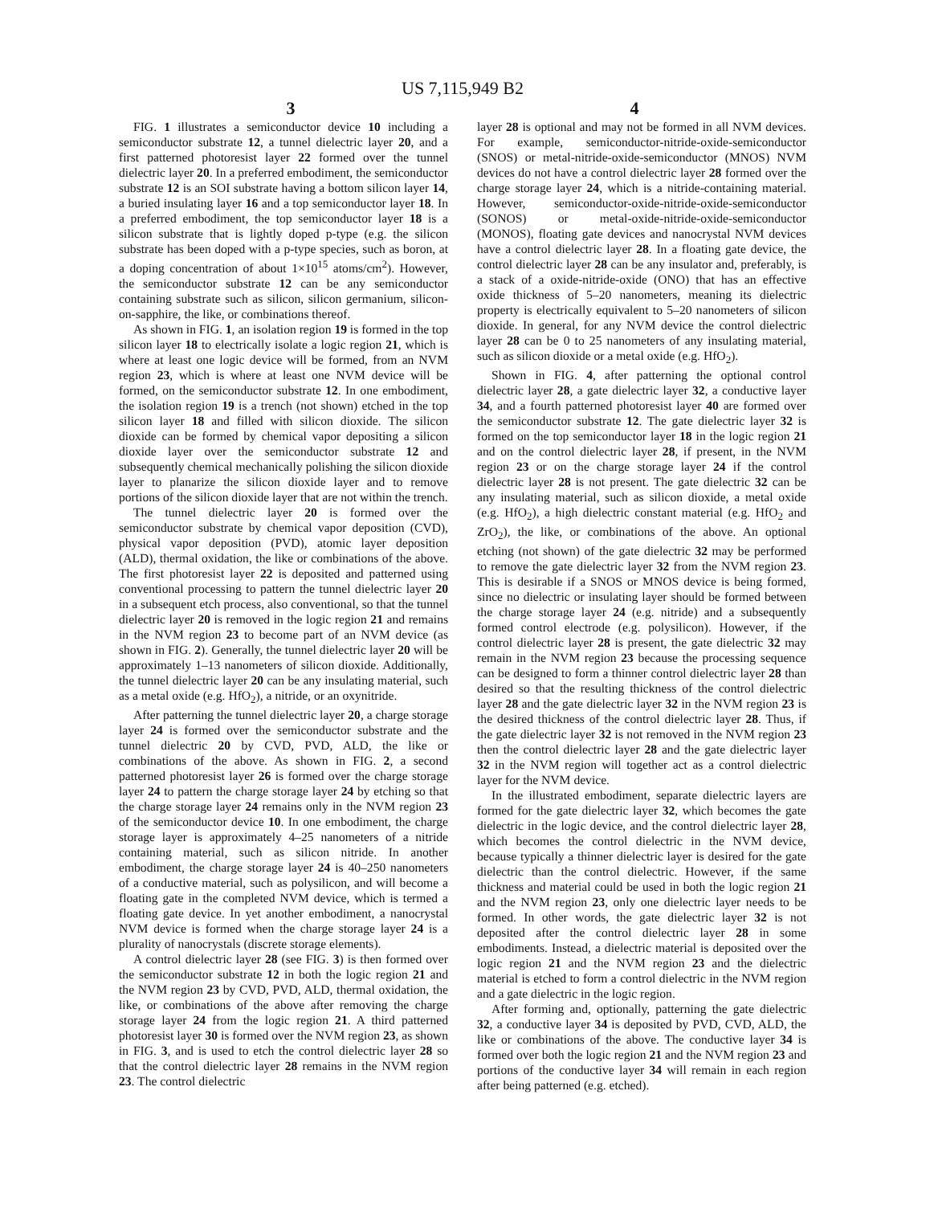US 7,115,949 B2
3 4
FIG. 1 illustrates a semiconductor device 10 including a semiconductor substrate 12, a tunnel dielectric layer 20, and a first patterned photoresist layer 22 formed over the tunnel dielectric layer 20. In a preferred embodiment, the semiconductor substrate 12 is an SOI substrate having a bottom silicon layer 14, a buried insulating layer 16 and a top semiconductor layer 18. In a preferred embodiment, the top semiconductor layer 18 is a silicon substrate that is lightly doped p-type (e.g. the silicon substrate has been doped with a p-type species, such as boron, at a doping concentration of about 1×10<sup>15</sup> atoms/cm<sup>2</sup>). However, the semiconductor substrate 12 can be any semiconductor containing substrate such as silicon, silicon germanium, silicon-on-sapphire, the like, or combinations thereof.
As shown in FIG. 1, an isolation region 19 is formed in the top silicon layer 18 to electrically isolate a logic region 21, which is where at least one logic device will be formed, from an NVM region 23, which is where at least one NVM device will be formed, on the semiconductor substrate 12. In one embodiment, the isolation region 19 is a trench (not shown) etched in the top silicon layer 18 and filled with silicon dioxide. The silicon dioxide can be formed by chemical vapor depositing a silicon dioxide layer over the semiconductor substrate 12 and subsequently chemical mechanically polishing the silicon dioxide layer to planarize the silicon dioxide layer and to remove portions of the silicon dioxide layer that are not within the trench.
The tunnel dielectric layer 20 is formed over the semiconductor substrate by chemical vapor deposition (CVD), physical vapor deposition (PVD), atomic layer deposition (ALD), thermal oxidation, the like or combinations of the above. The first photoresist layer 22 is deposited and patterned using conventional processing to pattern the tunnel dielectric layer 20 in a subsequent etch process, also conventional, so that the tunnel dielectric layer 20 is removed in the logic region 21 and remains in the NVM region 23 to become part of an NVM device (as shown in FIG. 2). Generally, the tunnel dielectric layer 20 will be approximately 1–13 nanometers of silicon dioxide. Additionally, the tunnel dielectric layer 20 can be any insulating material, such as a metal oxide (e.g. HfO<sub>2</sub>), a nitride, or an oxynitride.
After patterning the tunnel dielectric layer 20, a charge storage layer 24 is formed over the semiconductor substrate and the tunnel dielectric 20 by CVD, PVD, ALD, the like or combinations of the above. As shown in FIG. 2, a second patterned photoresist layer 26 is formed over the charge storage layer 24 to pattern the charge storage layer 24 by etching so that the charge storage layer 24 remains only in the NVM region 23 of the semiconductor device 10. In one embodiment, the charge storage layer is approximately 4–25 nanometers of a nitride containing material, such as silicon nitride. In another embodiment, the charge storage layer 24 is 40–250 nanometers of a conductive material, such as polysilicon, and will become a floating gate in the completed NVM device, which is termed a floating gate device. In yet another embodiment, a nanocrystal NVM device is formed when the charge storage layer 24 is a plurality of nanocrystals (discrete storage elements).
A control dielectric layer 28 (see FIG. 3) is then formed over the semiconductor substrate 12 in both the logic region 21 and the NVM region 23 by CVD, PVD, ALD, thermal oxidation, the like, or combinations of the above after removing the charge storage layer 24 from the logic region 21. A third patterned photoresist layer 30 is formed over the NVM region 23, as shown in FIG. 3, and is used to etch the control dielectric layer 28 so that the control dielectric layer 28 remains in the NVM region 23. The control dielectric
layer 28 is optional and may not be formed in all NVM devices. For example, semiconductor-nitride-oxide-semiconductor (SNOS) or metal-nitride-oxide-semiconductor (MNOS) NVM devices do not have a control dielectric layer 28 formed over the charge storage layer 24, which is a nitride-containing material. However, semiconductor-oxide-nitride-oxide-semiconductor (SONOS) or metal-oxide-nitride-oxide-semiconductor (MONOS), floating gate devices and nanocrystal NVM devices have a control dielectric layer 28. In a floating gate device, the control dielectric layer 28 can be any insulator and, preferably, is a stack of a oxide-nitride-oxide (ONO) that has an effective oxide thickness of 5–20 nanometers, meaning its dielectric property is electrically equivalent to 5–20 nanometers of silicon dioxide. In general, for any NVM device the control dielectric layer 28 can be 0 to 25 nanometers of any insulating material, such as silicon dioxide or a metal oxide (e.g. HfO<sub>2</sub>).
Shown in FIG. 4, after patterning the optional control dielectric layer 28, a gate dielectric layer 32, a conductive layer 34, and a fourth patterned photoresist layer 40 are formed over the semiconductor substrate 12. The gate dielectric layer 32 is formed on the top semiconductor layer 18 in the logic region 21 and on the control dielectric layer 28, if present, in the NVM region 23 or on the charge storage layer 24 if the control dielectric layer 28 is not present. The gate dielectric 32 can be any insulating material, such as silicon dioxide, a metal oxide (e.g. HfO<sub>2</sub>), a high dielectric constant material (e.g. HfO<sub>2</sub> and ZrO<sub>2</sub>), the like, or combinations of the above. An optional etching (not shown) of the gate dielectric 32 may be performed to remove the gate dielectric layer 32 from the NVM region 23. This is desirable if a SNOS or MNOS device is being formed, since no dielectric or insulating layer should be formed between the charge storage layer 24 (e.g. nitride) and a subsequently formed control electrode (e.g. polysilicon). However, if the control dielectric layer 28 is present, the gate dielectric 32 may remain in the NVM region 23 because the processing sequence can be designed to form a thinner control dielectric layer 28 than desired so that the resulting thickness of the control dielectric layer 28 and the gate dielectric layer 32 in the NVM region 23 is the desired thickness of the control dielectric layer 28. Thus, if the gate dielectric layer 32 is not removed in the NVM region 23 then the control dielectric layer 28 and the gate dielectric layer 32 in the NVM region will together act as a control dielectric layer for the NVM device.
In the illustrated embodiment, separate dielectric layers are formed for the gate dielectric layer 32, which becomes the gate dielectric in the logic device, and the control dielectric layer 28, which becomes the control dielectric in the NVM device, because typically a thinner dielectric layer is desired for the gate dielectric than the control dielectric. However, if the same thickness and material could be used in both the logic region 21 and the NVM region 23, only one dielectric layer needs to be formed. In other words, the gate dielectric layer 32 is not deposited after the control dielectric layer 28 in some embodiments. Instead, a dielectric material is deposited over the logic region 21 and the NVM region 23 and the dielectric material is etched to form a control dielectric in the NVM region and a gate dielectric in the logic region.
After forming and, optionally, patterning the gate dielectric 32, a conductive layer 34 is deposited by PVD, CVD, ALD, the like or combinations of the above. The conductive layer 34 is formed over both the logic region 21 and the NVM region 23 and portions of the conductive layer 34 will remain in each region after being patterned (e.g. etched).